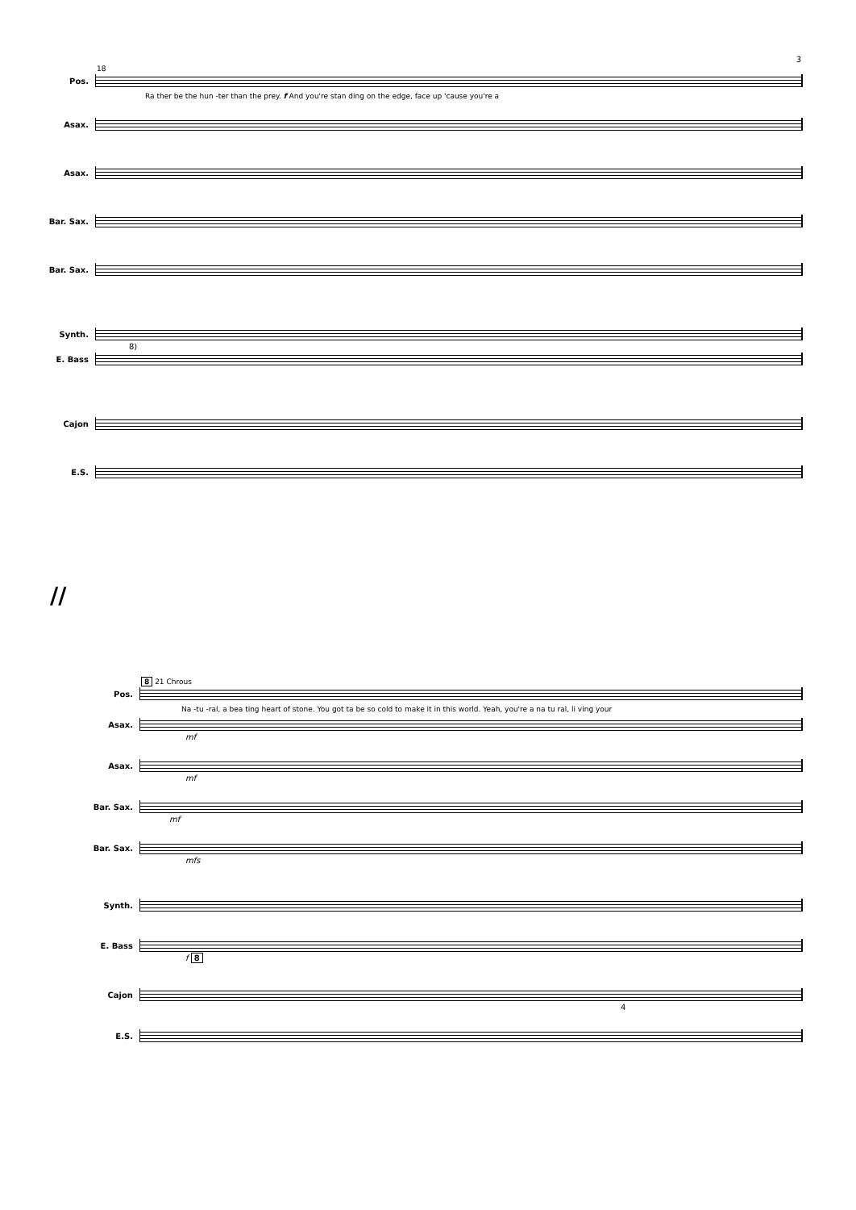3
18
Pos.
Ra ther be the hun -ter than the prey. f And you're stan ding on the edge, face up 'cause you're a
Asax.
Asax.
Bar. Sax.
Bar. Sax.
Synth.
8)
E. Bass
Cajon
E.S.
//
8 21 Chrous
Pos.
Na -tu -ral, a bea ting heart of stone. You got ta be so cold to make it in this world. Yeah, you're a na tu ral, li ving your
Asax.
mf
Asax.
mf
Bar. Sax.
mf
Bar. Sax.
mfs
Synth.
E. Bass
f 8
Cajon
4
E.S.